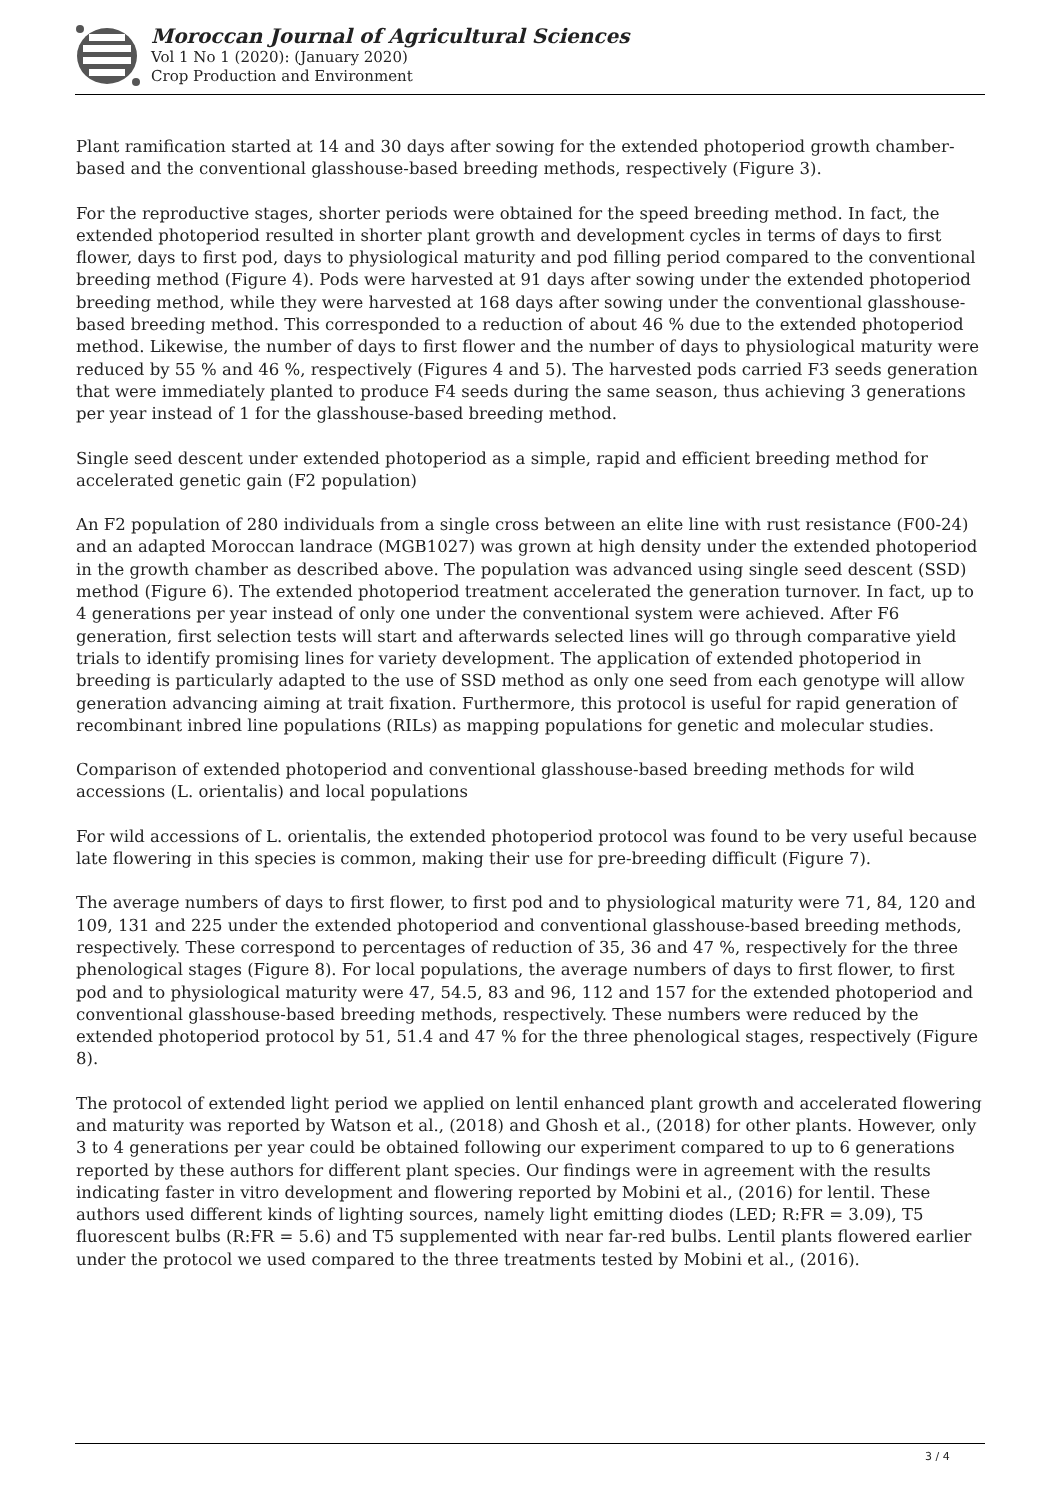Moroccan Journal of Agricultural Sciences
Vol 1 No 1 (2020): (January 2020)
Crop Production and Environment
Plant ramification started at 14 and 30 days after sowing for the extended photoperiod growth chamber-based and the conventional glasshouse-based breeding methods, respectively (Figure 3).
For the reproductive stages, shorter periods were obtained for the speed breeding method. In fact, the extended photoperiod resulted in shorter plant growth and development cycles in terms of days to first flower, days to first pod, days to physiological maturity and pod filling period compared to the conventional breeding method (Figure 4). Pods were harvested at 91 days after sowing under the extended photoperiod breeding method, while they were harvested at 168 days after sowing under the conventional glasshouse-based breeding method. This corresponded to a reduction of about 46 % due to the extended photoperiod method. Likewise, the number of days to first flower and the number of days to physiological maturity were reduced by 55 % and 46 %, respectively (Figures 4 and 5). The harvested pods carried F3 seeds generation that were immediately planted to produce F4 seeds during the same season, thus achieving 3 generations per year instead of 1 for the glasshouse-based breeding method.
Single seed descent under extended photoperiod as a simple, rapid and efficient breeding method for accelerated genetic gain (F2 population)
An F2 population of 280 individuals from a single cross between an elite line with rust resistance (F00-24) and an adapted Moroccan landrace (MGB1027) was grown at high density under the extended photoperiod in the growth chamber as described above. The population was advanced using single seed descent (SSD) method (Figure 6). The extended photoperiod treatment accelerated the generation turnover. In fact, up to 4 generations per year instead of only one under the conventional system were achieved. After F6 generation, first selection tests will start and afterwards selected lines will go through comparative yield trials to identify promising lines for variety development. The application of extended photoperiod in breeding is particularly adapted to the use of SSD method as only one seed from each genotype will allow generation advancing aiming at trait fixation. Furthermore, this protocol is useful for rapid generation of recombinant inbred line populations (RILs) as mapping populations for genetic and molecular studies.
Comparison of extended photoperiod and conventional glasshouse-based breeding methods for wild accessions (L. orientalis) and local populations
For wild accessions of L. orientalis, the extended photoperiod protocol was found to be very useful because late flowering in this species is common, making their use for pre-breeding difficult (Figure 7).
The average numbers of days to first flower, to first pod and to physiological maturity were 71, 84, 120 and 109, 131 and 225 under the extended photoperiod and conventional glasshouse-based breeding methods, respectively. These correspond to percentages of reduction of 35, 36 and 47 %, respectively for the three phenological stages (Figure 8). For local populations, the average numbers of days to first flower, to first pod and to physiological maturity were 47, 54.5, 83 and 96, 112 and 157 for the extended photoperiod and conventional glasshouse-based breeding methods, respectively. These numbers were reduced by the extended photoperiod protocol by 51, 51.4 and 47 % for the three phenological stages, respectively (Figure 8).
The protocol of extended light period we applied on lentil enhanced plant growth and accelerated flowering and maturity was reported by Watson et al., (2018) and Ghosh et al., (2018) for other plants. However, only 3 to 4 generations per year could be obtained following our experiment compared to up to 6 generations reported by these authors for different plant species. Our findings were in agreement with the results indicating faster in vitro development and flowering reported by Mobini et al., (2016) for lentil. These authors used different kinds of lighting sources, namely light emitting diodes (LED; R:FR = 3.09), T5 fluorescent bulbs (R:FR = 5.6) and T5 supplemented with near far-red bulbs. Lentil plants flowered earlier under the protocol we used compared to the three treatments tested by Mobini et al., (2016).
3 / 4